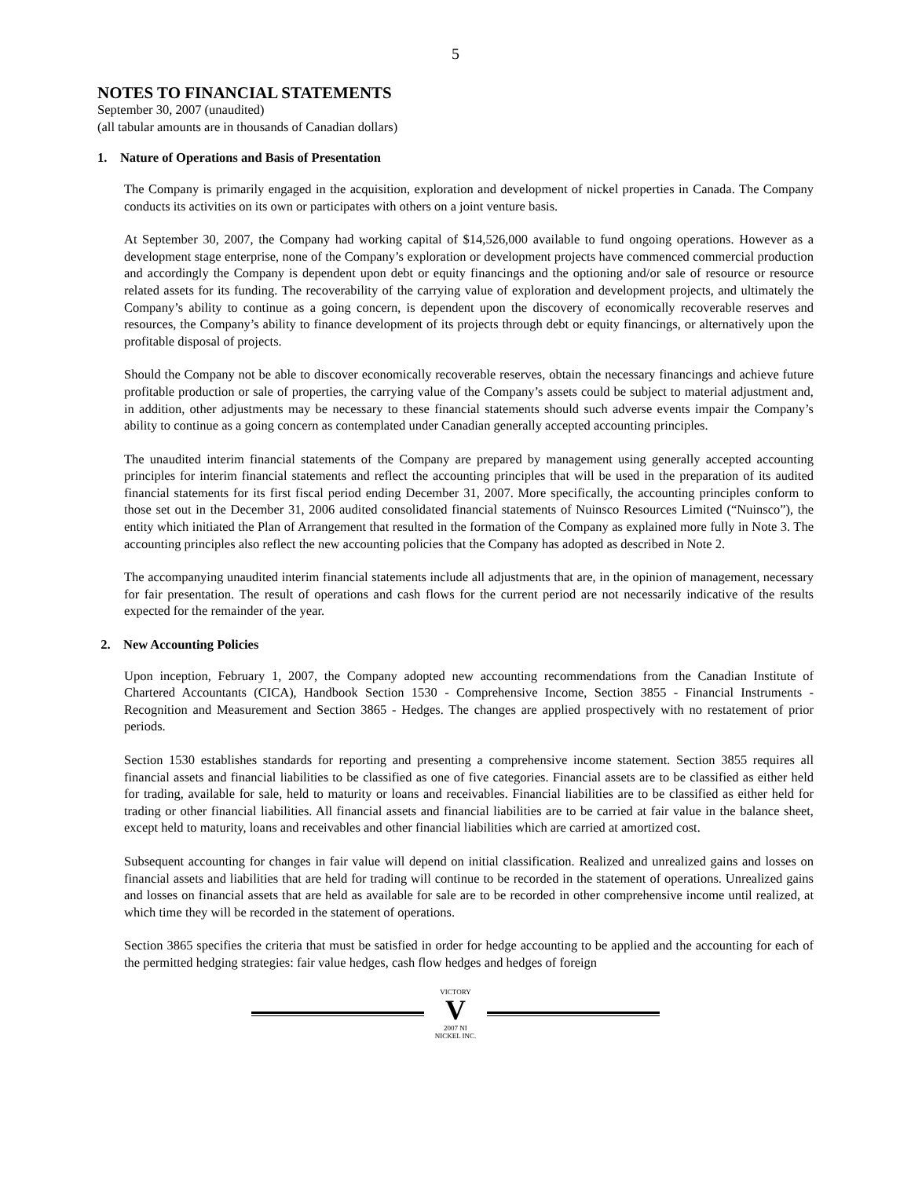5
NOTES TO FINANCIAL STATEMENTS
September 30, 2007 (unaudited)
(all tabular amounts are in thousands of Canadian dollars)
1. Nature of Operations and Basis of Presentation
The Company is primarily engaged in the acquisition, exploration and development of nickel properties in Canada. The Company conducts its activities on its own or participates with others on a joint venture basis.
At September 30, 2007, the Company had working capital of $14,526,000 available to fund ongoing operations. However as a development stage enterprise, none of the Company’s exploration or development projects have commenced commercial production and accordingly the Company is dependent upon debt or equity financings and the optioning and/or sale of resource or resource related assets for its funding. The recoverability of the carrying value of exploration and development projects, and ultimately the Company’s ability to continue as a going concern, is dependent upon the discovery of economically recoverable reserves and resources, the Company’s ability to finance development of its projects through debt or equity financings, or alternatively upon the profitable disposal of projects.
Should the Company not be able to discover economically recoverable reserves, obtain the necessary financings and achieve future profitable production or sale of properties, the carrying value of the Company’s assets could be subject to material adjustment and, in addition, other adjustments may be necessary to these financial statements should such adverse events impair the Company’s ability to continue as a going concern as contemplated under Canadian generally accepted accounting principles.
The unaudited interim financial statements of the Company are prepared by management using generally accepted accounting principles for interim financial statements and reflect the accounting principles that will be used in the preparation of its audited financial statements for its first fiscal period ending December 31, 2007. More specifically, the accounting principles conform to those set out in the December 31, 2006 audited consolidated financial statements of Nuinsco Resources Limited (“Nuinsco”), the entity which initiated the Plan of Arrangement that resulted in the formation of the Company as explained more fully in Note 3. The accounting principles also reflect the new accounting policies that the Company has adopted as described in Note 2.
The accompanying unaudited interim financial statements include all adjustments that are, in the opinion of management, necessary for fair presentation. The result of operations and cash flows for the current period are not necessarily indicative of the results expected for the remainder of the year.
2. New Accounting Policies
Upon inception, February 1, 2007, the Company adopted new accounting recommendations from the Canadian Institute of Chartered Accountants (CICA), Handbook Section 1530 - Comprehensive Income, Section 3855 - Financial Instruments - Recognition and Measurement and Section 3865 - Hedges. The changes are applied prospectively with no restatement of prior periods.
Section 1530 establishes standards for reporting and presenting a comprehensive income statement. Section 3855 requires all financial assets and financial liabilities to be classified as one of five categories. Financial assets are to be classified as either held for trading, available for sale, held to maturity or loans and receivables. Financial liabilities are to be classified as either held for trading or other financial liabilities. All financial assets and financial liabilities are to be carried at fair value in the balance sheet, except held to maturity, loans and receivables and other financial liabilities which are carried at amortized cost.
Subsequent accounting for changes in fair value will depend on initial classification. Realized and unrealized gains and losses on financial assets and liabilities that are held for trading will continue to be recorded in the statement of operations. Unrealized gains and losses on financial assets that are held as available for sale are to be recorded in other comprehensive income until realized, at which time they will be recorded in the statement of operations.
Section 3865 specifies the criteria that must be satisfied in order for hedge accounting to be applied and the accounting for each of the permitted hedging strategies: fair value hedges, cash flow hedges and hedges of foreign
VICTORY
V
2007 NI
NICKEL INC.